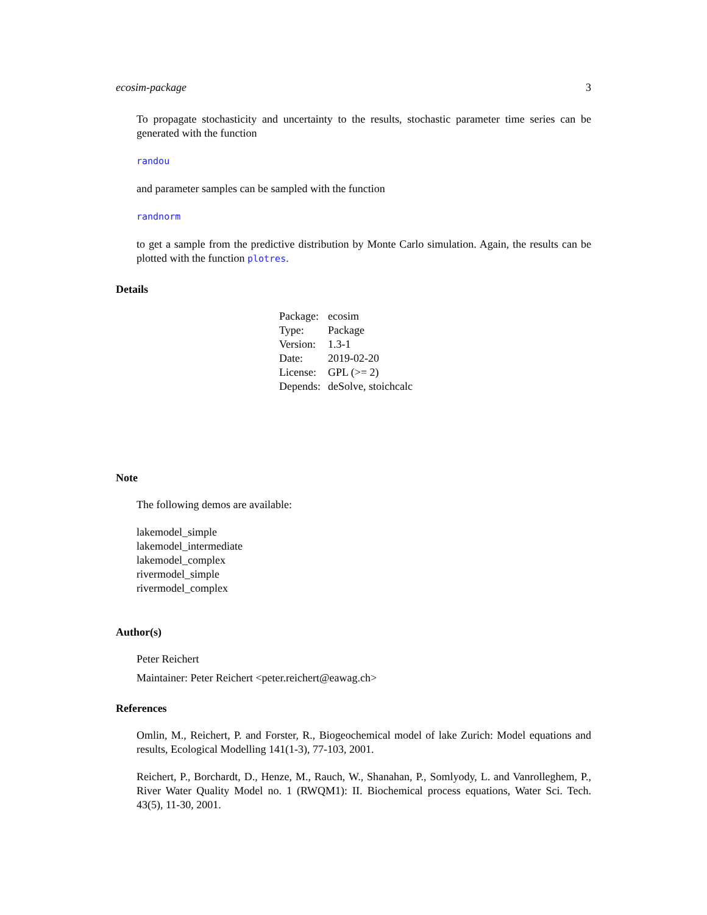ecosim-package 3
To propagate stochasticity and uncertainty to the results, stochastic parameter time series can be generated with the function
randou
and parameter samples can be sampled with the function
randnorm
to get a sample from the predictive distribution by Monte Carlo simulation. Again, the results can be plotted with the function plotres.
Details
| Package: | ecosim |
| Type: | Package |
| Version: | 1.3-1 |
| Date: | 2019-02-20 |
| License: | GPL (>= 2) |
| Depends: | deSolve, stoichcalc |
Note
The following demos are available:
lakemodel_simple
lakemodel_intermediate
lakemodel_complex
rivermodel_simple
rivermodel_complex
Author(s)
Peter Reichert
Maintainer: Peter Reichert <peter.reichert@eawag.ch>
References
Omlin, M., Reichert, P. and Forster, R., Biogeochemical model of lake Zurich: Model equations and results, Ecological Modelling 141(1-3), 77-103, 2001.
Reichert, P., Borchardt, D., Henze, M., Rauch, W., Shanahan, P., Somlyody, L. and Vanrolleghem, P., River Water Quality Model no. 1 (RWQM1): II. Biochemical process equations, Water Sci. Tech. 43(5), 11-30, 2001.